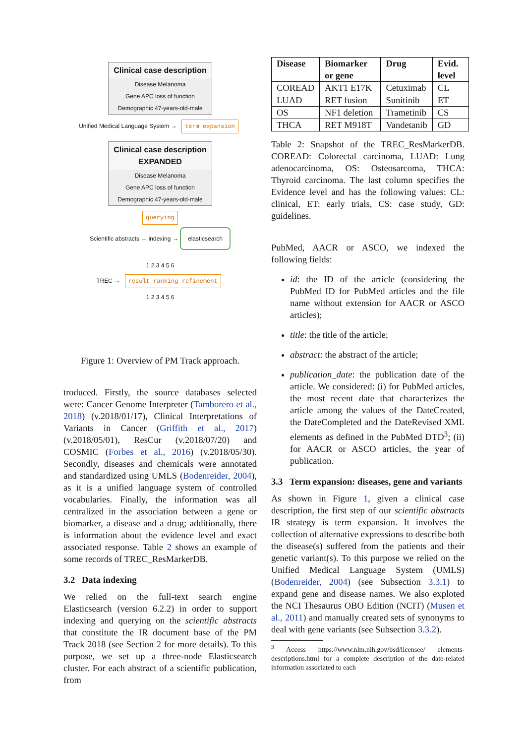Clinical case description
Disease Melanoma
Gene APC loss of function
Demographic 47-years-old-male
Unified Medical Language System → term expansion
Clinical case description EXPANDED
Disease Melanoma
Gene APC loss of function
Demographic 47-years-old-male
querying
Scientific abstracts → indexing → elasticsearch
1 2 3 4 5 6
TREC → result ranking refinement
1 2 3 4 5 6
Figure 1: Overview of PM Track approach.
troduced. Firstly, the source databases selected were: Cancer Genome Interpreter (Tamborero et al., 2018) (v.2018/01/17), Clinical Interpretations of Variants in Cancer (Griffith et al., 2017) (v.2018/05/01), ResCur (v.2018/07/20) and COSMIC (Forbes et al., 2016) (v.2018/05/30). Secondly, diseases and chemicals were annotated and standardized using UMLS (Bodenreider, 2004), as it is a unified language system of controlled vocabularies. Finally, the information was all centralized in the association between a gene or biomarker, a disease and a drug; additionally, there is information about the evidence level and exact associated response. Table 2 shows an example of some records of TREC_ResMarkerDB.
3.2 Data indexing
We relied on the full-text search engine Elasticsearch (version 6.2.2) in order to support indexing and querying on the scientific abstracts that constitute the IR document base of the PM Track 2018 (see Section 2 for more details). To this purpose, we set up a three-node Elasticsearch cluster. For each abstract of a scientific publication, from
| Disease | Biomarker or gene | Drug | Evid. level |
| --- | --- | --- | --- |
| COREAD | AKT1 E17K | Cetuximab | CL |
| LUAD | RET fusion | Sunitinib | ET |
| OS | NF1 deletion | Trametinib | CS |
| THCA | RET M918T | Vandetanib | GD |
Table 2: Snapshot of the TREC_ResMarkerDB. COREAD: Colorectal carcinoma, LUAD: Lung adenocarcinoma, OS: Osteosarcoma, THCA: Thyroid carcinoma. The last column specifies the Evidence level and has the following values: CL: clinical, ET: early trials, CS: case study, GD: guidelines.
PubMed, AACR or ASCO, we indexed the following fields:
id: the ID of the article (considering the PubMed ID for PubMed articles and the file name without extension for AACR or ASCO articles);
title: the title of the article;
abstract: the abstract of the article;
publication_date: the publication date of the article. We considered: (i) for PubMed articles, the most recent date that characterizes the article among the values of the DateCreated, the DateCompleted and the DateRevised XML elements as defined in the PubMed DTD<sup>3</sup>; (ii) for AACR or ASCO articles, the year of publication.
3.3 Term expansion: diseases, gene and variants
As shown in Figure 1, given a clinical case description, the first step of our scientific abstracts IR strategy is term expansion. It involves the collection of alternative expressions to describe both the disease(s) suffered from the patients and their genetic variant(s). To this purpose we relied on the Unified Medical Language System (UMLS) (Bodenreider, 2004) (see Subsection 3.3.1) to expand gene and disease names. We also exploted the NCI Thesaurus OBO Edition (NCIT) (Musen et al., 2011) and manually created sets of synonyms to deal with gene variants (see Subsection 3.3.2).
<sup>3</sup> Access https://www.nlm.nih.gov/bsd/licensee/ elements-descriptions.html for a complete description of the date-related information associated to each